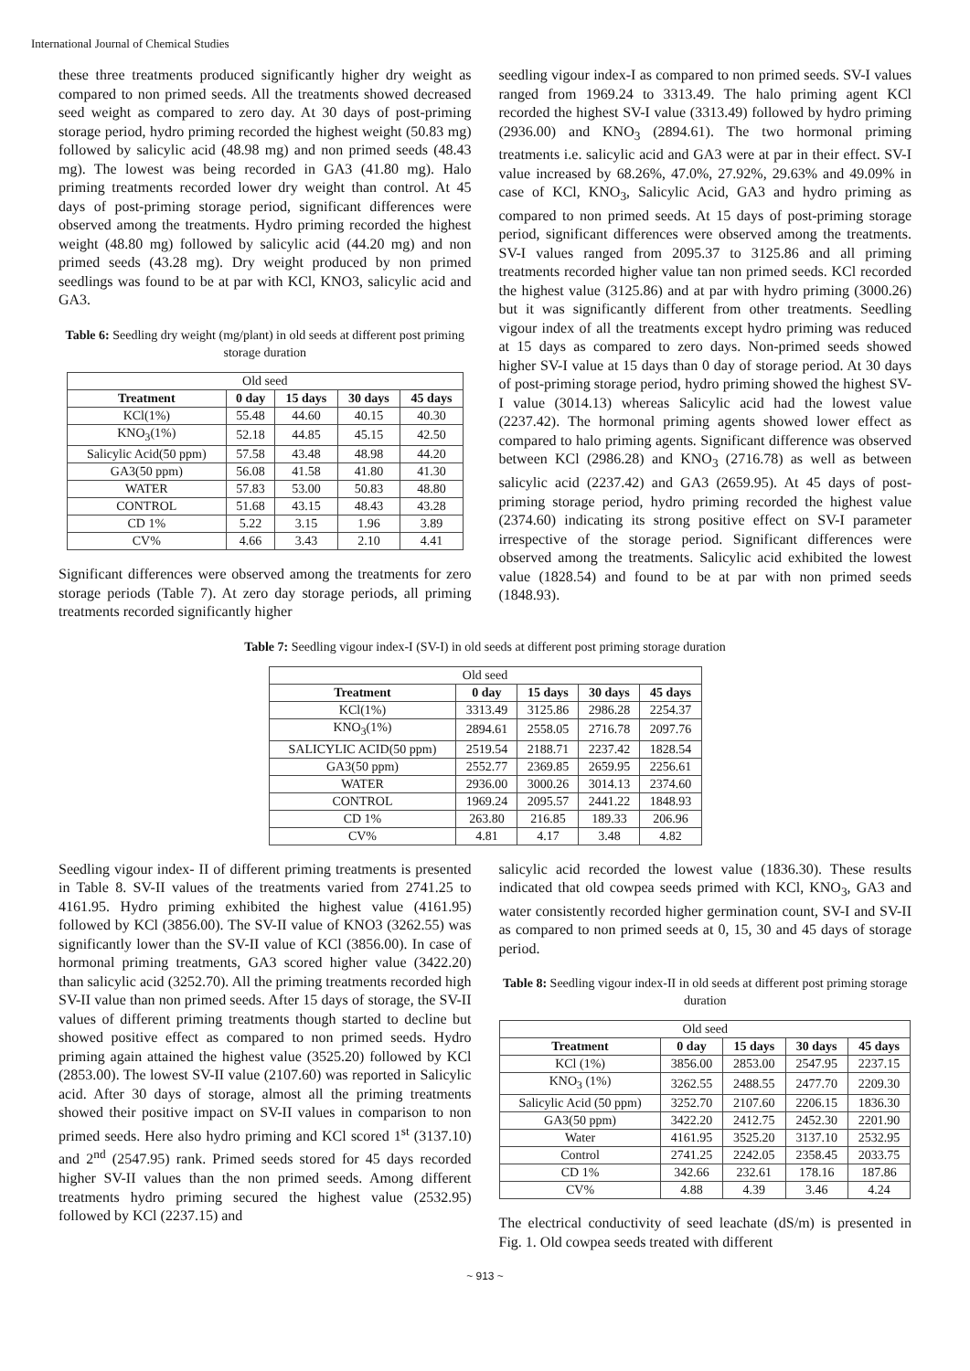International Journal of Chemical Studies
these three treatments produced significantly higher dry weight as compared to non primed seeds. All the treatments showed decreased seed weight as compared to zero day. At 30 days of post-priming storage period, hydro priming recorded the highest weight (50.83 mg) followed by salicylic acid (48.98 mg) and non primed seeds (48.43 mg). The lowest was being recorded in GA3 (41.80 mg). Halo priming treatments recorded lower dry weight than control. At 45 days of post-priming storage period, significant differences were observed among the treatments. Hydro priming recorded the highest weight (48.80 mg) followed by salicylic acid (44.20 mg) and non primed seeds (43.28 mg). Dry weight produced by non primed seedlings was found to be at par with KCl, KNO3, salicylic acid and GA3.
Table 6: Seedling dry weight (mg/plant) in old seeds at different post priming storage duration
| Old seed | | | | |
| Treatment | 0 day | 15 days | 30 days | 45 days |
| KCl(1%) | 55.48 | 44.60 | 40.15 | 40.30 |
| KNO<sub>3</sub>(1%) | 52.18 | 44.85 | 45.15 | 42.50 |
| Salicylic Acid(50 ppm) | 57.58 | 43.48 | 48.98 | 44.20 |
| GA3(50 ppm) | 56.08 | 41.58 | 41.80 | 41.30 |
| WATER | 57.83 | 53.00 | 50.83 | 48.80 |
| CONTROL | 51.68 | 43.15 | 48.43 | 43.28 |
| CD 1% | 5.22 | 3.15 | 1.96 | 3.89 |
| CV% | 4.66 | 3.43 | 2.10 | 4.41 |
Significant differences were observed among the treatments for zero storage periods (Table 7). At zero day storage periods, all priming treatments recorded significantly higher
seedling vigour index-I as compared to non primed seeds. SV-I values ranged from 1969.24 to 3313.49. The halo priming agent KCl recorded the highest SV-I value (3313.49) followed by hydro priming (2936.00) and KNO<sub>3</sub> (2894.61). The two hormonal priming treatments i.e. salicylic acid and GA3 were at par in their effect. SV-I value increased by 68.26%, 47.0%, 27.92%, 29.63% and 49.09% in case of KCl, KNO<sub>3</sub>, Salicylic Acid, GA3 and hydro priming as compared to non primed seeds. At 15 days of post-priming storage period, significant differences were observed among the treatments. SV-I values ranged from 2095.37 to 3125.86 and all priming treatments recorded higher value tan non primed seeds. KCl recorded the highest value (3125.86) and at par with hydro priming (3000.26) but it was significantly different from other treatments. Seedling vigour index of all the treatments except hydro priming was reduced at 15 days as compared to zero days. Non-primed seeds showed higher SV-I value at 15 days than 0 day of storage period. At 30 days of post-priming storage period, hydro priming showed the highest SV-I value (3014.13) whereas Salicylic acid had the lowest value (2237.42). The hormonal priming agents showed lower effect as compared to halo priming agents. Significant difference was observed between KCl (2986.28) and KNO<sub>3</sub> (2716.78) as well as between salicylic acid (2237.42) and GA3 (2659.95). At 45 days of post-priming storage period, hydro priming recorded the highest value (2374.60) indicating its strong positive effect on SV-I parameter irrespective of the storage period. Significant differences were observed among the treatments. Salicylic acid exhibited the lowest value (1828.54) and found to be at par with non primed seeds (1848.93).
Table 7: Seedling vigour index-I (SV-I) in old seeds at different post priming storage duration
| Old seed | | | | |
| Treatment | 0 day | 15 days | 30 days | 45 days |
| KCl(1%) | 3313.49 | 3125.86 | 2986.28 | 2254.37 |
| KNO<sub>3</sub>(1%) | 2894.61 | 2558.05 | 2716.78 | 2097.76 |
| SALICYLIC ACID(50 ppm) | 2519.54 | 2188.71 | 2237.42 | 1828.54 |
| GA3(50 ppm) | 2552.77 | 2369.85 | 2659.95 | 2256.61 |
| WATER | 2936.00 | 3000.26 | 3014.13 | 2374.60 |
| CONTROL | 1969.24 | 2095.57 | 2441.22 | 1848.93 |
| CD 1% | 263.80 | 216.85 | 189.33 | 206.96 |
| CV% | 4.81 | 4.17 | 3.48 | 4.82 |
Seedling vigour index- II of different priming treatments is presented in Table 8. SV-II values of the treatments varied from 2741.25 to 4161.95. Hydro priming exhibited the highest value (4161.95) followed by KCl (3856.00). The SV-II value of KNO3 (3262.55) was significantly lower than the SV-II value of KCl (3856.00). In case of hormonal priming treatments, GA3 scored higher value (3422.20) than salicylic acid (3252.70). All the priming treatments recorded high SV-II value than non primed seeds. After 15 days of storage, the SV-II values of different priming treatments though started to decline but showed positive effect as compared to non primed seeds. Hydro priming again attained the highest value (3525.20) followed by KCl (2853.00). The lowest SV-II value (2107.60) was reported in Salicylic acid. After 30 days of storage, almost all the priming treatments showed their positive impact on SV-II values in comparison to non primed seeds. Here also hydro priming and KCl scored 1<sup>st</sup> (3137.10) and 2<sup>nd</sup> (2547.95) rank. Primed seeds stored for 45 days recorded higher SV-II values than the non primed seeds. Among different treatments hydro priming secured the highest value (2532.95) followed by KCl (2237.15) and
salicylic acid recorded the lowest value (1836.30). These results indicated that old cowpea seeds primed with KCl, KNO<sub>3</sub>, GA3 and water consistently recorded higher germination count, SV-I and SV-II as compared to non primed seeds at 0, 15, 30 and 45 days of storage period.
Table 8: Seedling vigour index-II in old seeds at different post priming storage duration
| Old seed | | | | |
| Treatment | 0 day | 15 days | 30 days | 45 days |
| KCl (1%) | 3856.00 | 2853.00 | 2547.95 | 2237.15 |
| KNO<sub>3</sub> (1%) | 3262.55 | 2488.55 | 2477.70 | 2209.30 |
| Salicylic Acid (50 ppm) | 3252.70 | 2107.60 | 2206.15 | 1836.30 |
| GA3(50 ppm) | 3422.20 | 2412.75 | 2452.30 | 2201.90 |
| Water | 4161.95 | 3525.20 | 3137.10 | 2532.95 |
| Control | 2741.25 | 2242.05 | 2358.45 | 2033.75 |
| CD 1% | 342.66 | 232.61 | 178.16 | 187.86 |
| CV% | 4.88 | 4.39 | 3.46 | 4.24 |
The electrical conductivity of seed leachate (dS/m) is presented in Fig. 1. Old cowpea seeds treated with different
~ 913 ~